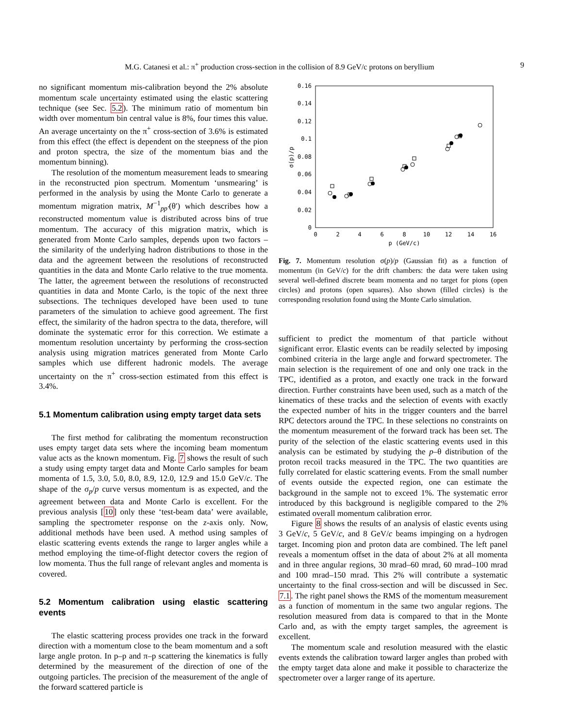M.G. Catanesi et al.: π<sup>+</sup> production cross-section in the collision of 8.9 GeV/c protons on beryllium 9
no significant momentum mis-calibration beyond the 2% absolute momentum scale uncertainty estimated using the elastic scattering technique (see Sec. 5.2). The minimum ratio of momentum bin width over momentum bin central value is 8%, four times this value. An average uncertainty on the π<sup>+</sup> cross-section of 3.6% is estimated from this effect (the effect is dependent on the steepness of the pion and proton spectra, the size of the momentum bias and the momentum binning).
The resolution of the momentum measurement leads to smearing in the reconstructed pion spectrum. Momentum ‘unsmearing’ is performed in the analysis by using the Monte Carlo to generate a momentum migration matrix, M<sup>−1</sup><sub>pp′</sub>(θ′) which describes how a reconstructed momentum value is distributed across bins of true momentum. The accuracy of this migration matrix, which is generated from Monte Carlo samples, depends upon two factors – the similarity of the underlying hadron distributions to those in the data and the agreement between the resolutions of reconstructed quantities in the data and Monte Carlo relative to the true momenta. The latter, the agreement between the resolutions of reconstructed quantities in data and Monte Carlo, is the topic of the next three subsections. The techniques developed have been used to tune parameters of the simulation to achieve good agreement. The first effect, the similarity of the hadron spectra to the data, therefore, will dominate the systematic error for this correction. We estimate a momentum resolution uncertainty by performing the cross-section analysis using migration matrices generated from Monte Carlo samples which use different hadronic models. The average uncertainty on the π<sup>+</sup> cross-section estimated from this effect is 3.4%.
5.1 Momentum calibration using empty target data sets
The first method for calibrating the momentum reconstruction uses empty target data sets where the incoming beam momentum value acts as the known momentum. Fig. 7 shows the result of such a study using empty target data and Monte Carlo samples for beam momenta of 1.5, 3.0, 5.0, 8.0, 8.9, 12.0, 12.9 and 15.0 GeV/c. The shape of the σ<sub>p</sub>/p curve versus momentum is as expected, and the agreement between data and Monte Carlo is excellent. For the previous analysis [10] only these ‘test-beam data’ were available, sampling the spectrometer response on the z-axis only. Now, additional methods have been used. A method using samples of elastic scattering events extends the range to larger angles while a method employing the time-of-flight detector covers the region of low momenta. Thus the full range of relevant angles and momenta is covered.
5.2 Momentum calibration using elastic scattering events
The elastic scattering process provides one track in the forward direction with a momentum close to the beam momentum and a soft large angle proton. In p–p and π–p scattering the kinematics is fully determined by the measurement of the direction of one of the outgoing particles. The precision of the measurement of the angle of the forward scattered particle is
0.16
0.14
0.12
0.1
0.08
0.06
0.04
0.02
0
0
2
4
6
8
10
12
14
16
p (GeV/c)
σ(p)/p
Fig. 7. Momentum resolution σ(p)/p (Gaussian fit) as a function of momentum (in GeV/c) for the drift chambers: the data were taken using several well-defined discrete beam momenta and no target for pions (open circles) and protons (open squares). Also shown (filled circles) is the corresponding resolution found using the Monte Carlo simulation.
sufficient to predict the momentum of that particle without significant error. Elastic events can be readily selected by imposing combined criteria in the large angle and forward spectrometer. The main selection is the requirement of one and only one track in the TPC, identified as a proton, and exactly one track in the forward direction. Further constraints have been used, such as a match of the kinematics of these tracks and the selection of events with exactly the expected number of hits in the trigger counters and the barrel RPC detectors around the TPC. In these selections no constraints on the momentum measurement of the forward track has been set. The purity of the selection of the elastic scattering events used in this analysis can be estimated by studying the p–θ distribution of the proton recoil tracks measured in the TPC. The two quantities are fully correlated for elastic scattering events. From the small number of events outside the expected region, one can estimate the background in the sample not to exceed 1%. The systematic error introduced by this background is negligible compared to the 2% estimated overall momentum calibration error.
Figure 8 shows the results of an analysis of elastic events using 3 GeV/c, 5 GeV/c, and 8 GeV/c beams impinging on a hydrogen target. Incoming pion and proton data are combined. The left panel reveals a momentum offset in the data of about 2% at all momenta and in three angular regions, 30 mrad–60 mrad, 60 mrad–100 mrad and 100 mrad–150 mrad. This 2% will contribute a systematic uncertainty to the final cross-section and will be discussed in Sec. 7.1. The right panel shows the RMS of the momentum measurement as a function of momentum in the same two angular regions. The resolution measured from data is compared to that in the Monte Carlo and, as with the empty target samples, the agreement is excellent.
The momentum scale and resolution measured with the elastic events extends the calibration toward larger angles than probed with the empty target data alone and make it possible to characterize the spectrometer over a larger range of its aperture.